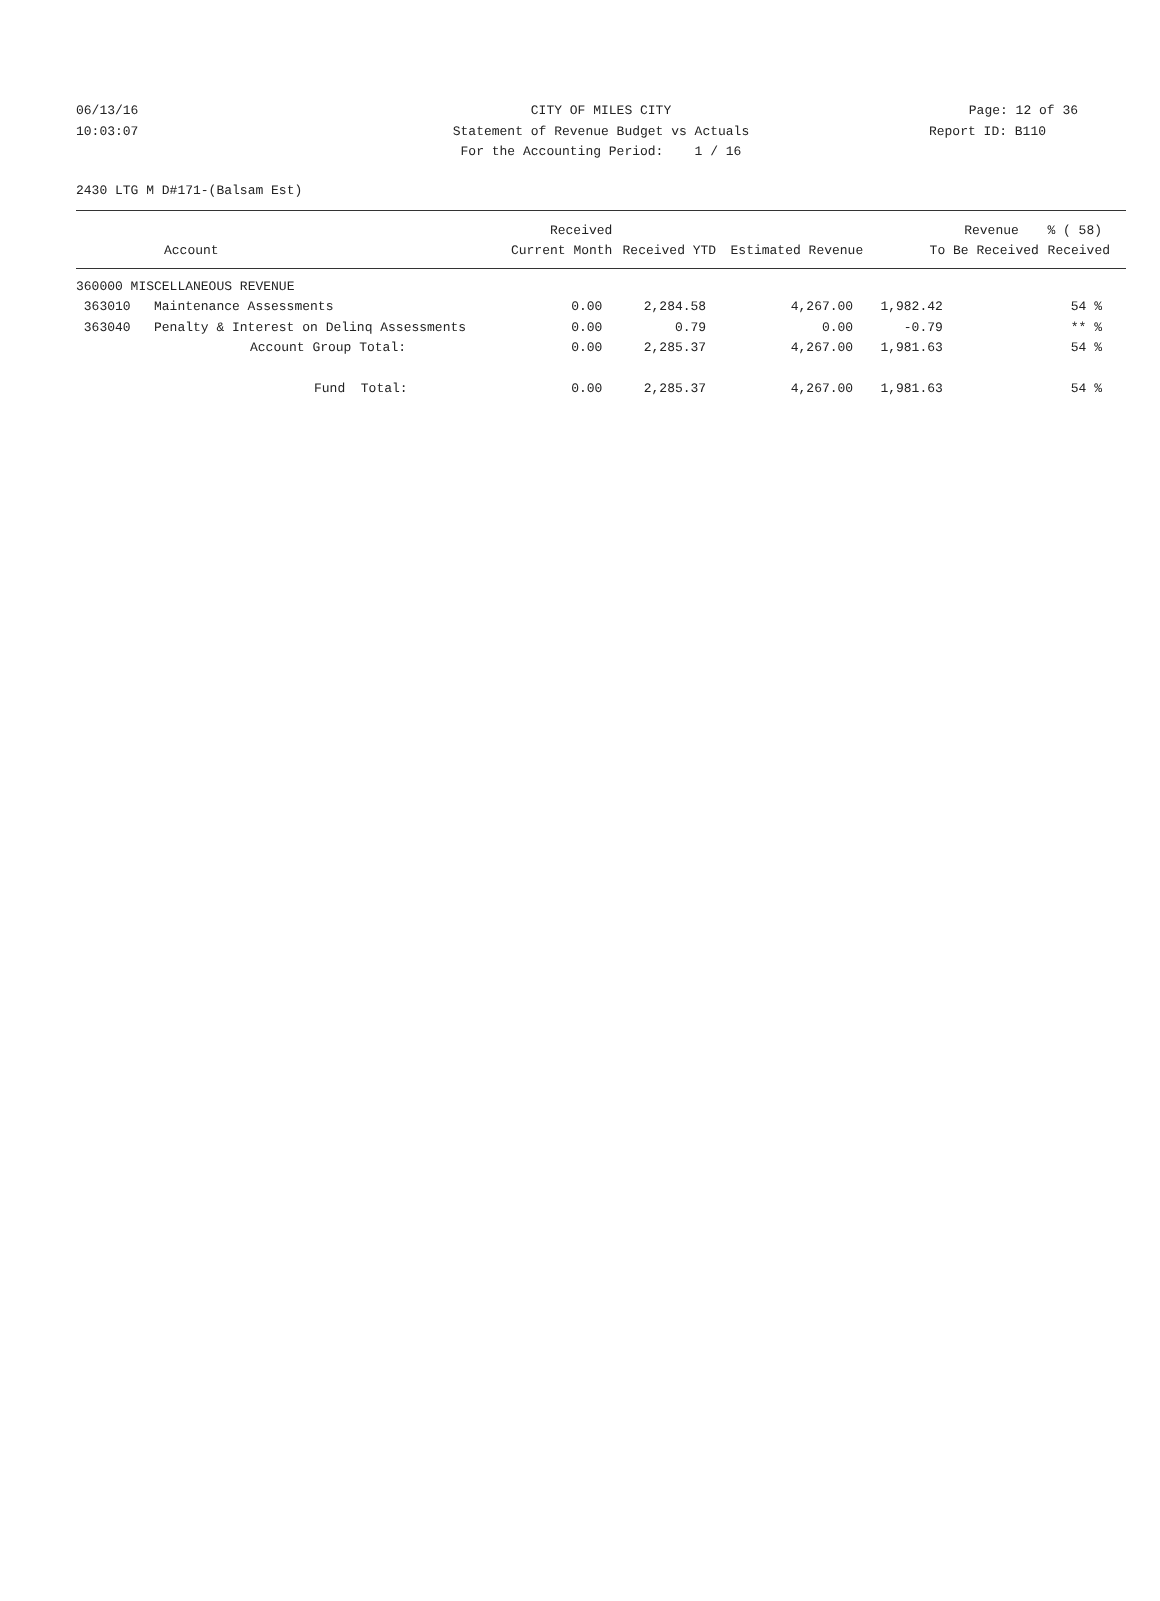06/13/16 CITY OF MILES CITY Page: 12 of 36
10:03:07 Statement of Revenue Budget vs Actuals Report ID: B110
For the Accounting Period: 1 / 16
2430 LTG M D#171-(Balsam Est)
| | | Received | | | Revenue | % ( 58) |
| --- | --- | --- | --- | --- | --- | --- |
| | Account | Current Month | Received YTD | Estimated Revenue | To Be Received | Received |
| 360000 MISCELLANEOUS REVENUE | | | | | | |
| 363010 | Maintenance Assessments | 0.00 | 2,284.58 | 4,267.00 | 1,982.42 | 54 % |
| 363040 | Penalty & Interest on Delinq Assessments | 0.00 | 0.79 | 0.00 | -0.79 | ** % |
| | Account Group Total: | 0.00 | 2,285.37 | 4,267.00 | 1,981.63 | 54 % |
| | Fund Total: | 0.00 | 2,285.37 | 4,267.00 | 1,981.63 | 54 % |